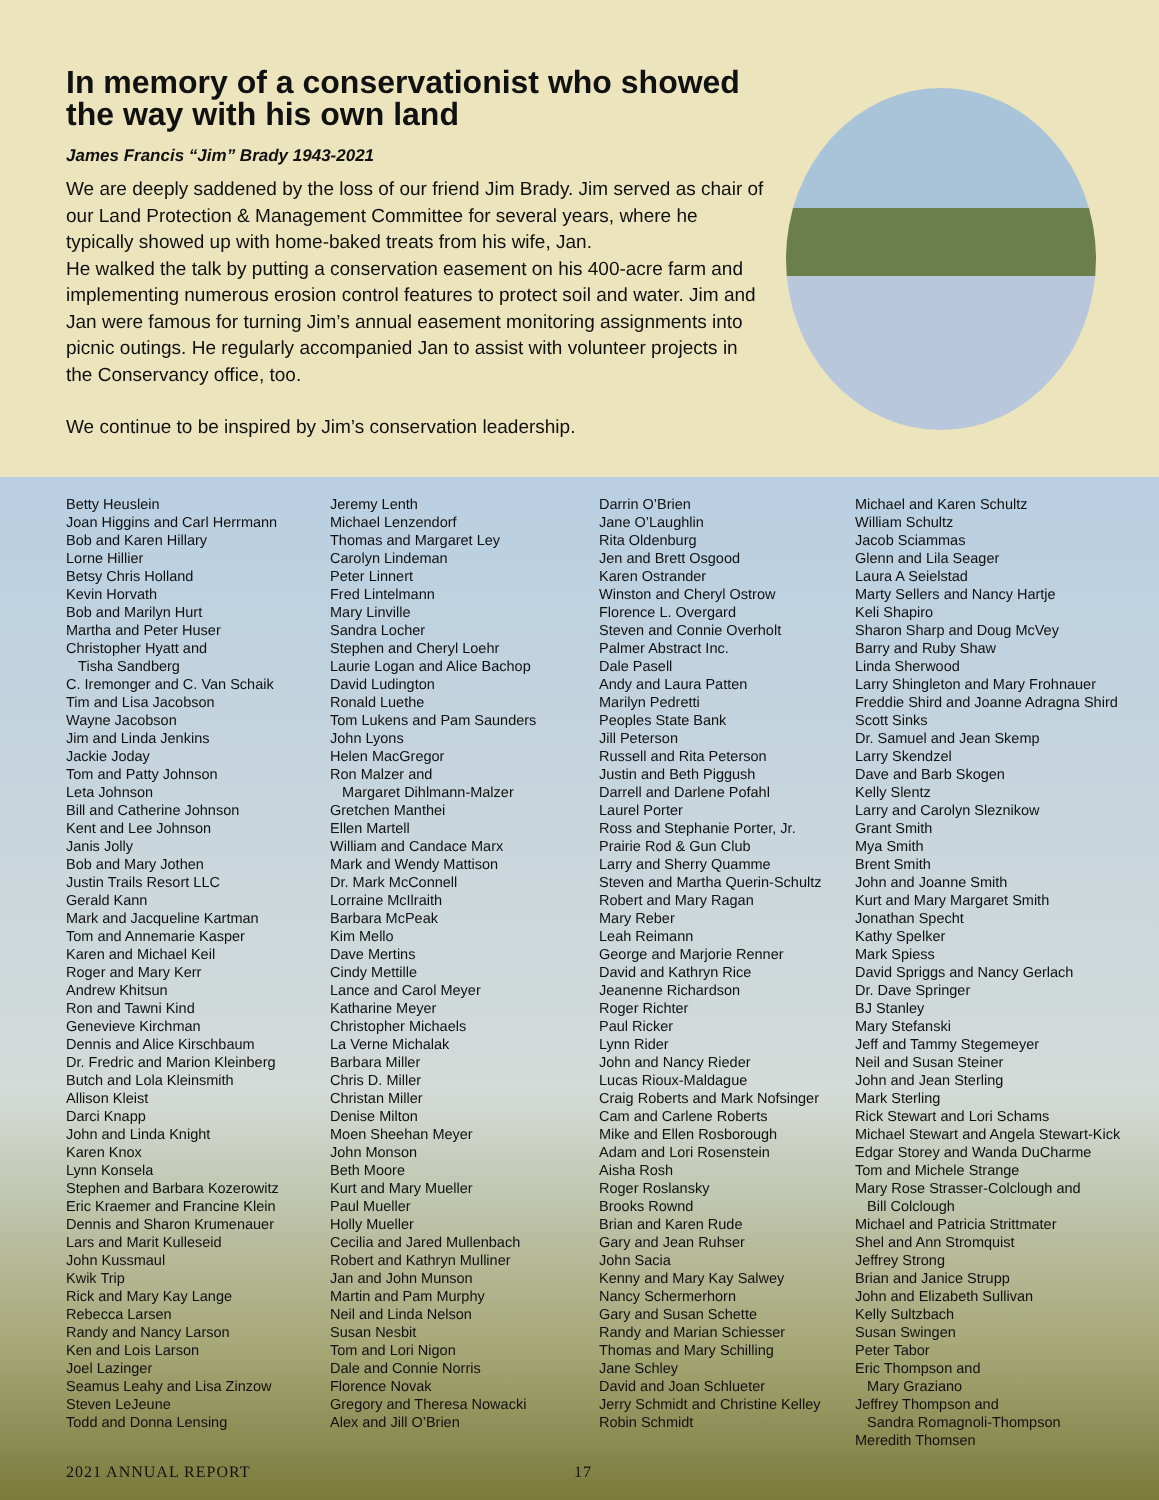In memory of a conservationist who showed the way with his own land
James Francis “Jim” Brady 1943-2021
We are deeply saddened by the loss of our friend Jim Brady. Jim served as chair of our Land Protection & Management Committee for several years, where he typically showed up with home-baked treats from his wife, Jan.
He walked the talk by putting a conservation easement on his 400-acre farm and implementing numerous erosion control features to protect soil and water. Jim and Jan were famous for turning Jim’s annual easement monitoring assignments into picnic outings. He regularly accompanied Jan to assist with volunteer projects in the Conservancy office, too.
We continue to be inspired by Jim’s conservation leadership.
Betty Heuslein Joan Higgins and Carl Herrmann Bob and Karen Hillary Lorne Hillier Betsy Chris Holland Kevin Horvath Bob and Marilyn Hurt Martha and Peter Huser Christopher Hyatt and Tisha Sandberg C. Iremonger and C. Van Schaik Tim and Lisa Jacobson Wayne Jacobson Jim and Linda Jenkins Jackie Joday Tom and Patty Johnson Leta Johnson Bill and Catherine Johnson Kent and Lee Johnson Janis Jolly Bob and Mary Jothen Justin Trails Resort LLC Gerald Kann Mark and Jacqueline Kartman Tom and Annemarie Kasper Karen and Michael Keil Roger and Mary Kerr Andrew Khitsun Ron and Tawni Kind Genevieve Kirchman Dennis and Alice Kirschbaum Dr. Fredric and Marion Kleinberg Butch and Lola Kleinsmith Allison Kleist Darci Knapp John and Linda Knight Karen Knox Lynn Konsela Stephen and Barbara Kozerowitz Eric Kraemer and Francine Klein Dennis and Sharon Krumenauer Lars and Marit Kulleseid John Kussmaul Kwik Trip Rick and Mary Kay Lange Rebecca Larsen Randy and Nancy Larson Ken and Lois Larson Joel Lazinger Seamus Leahy and Lisa Zinzow Steven LeJeune Todd and Donna Lensing
Jeremy Lenth Michael Lenzendorf Thomas and Margaret Ley Carolyn Lindeman Peter Linnert Fred Lintelmann Mary Linville Sandra Locher Stephen and Cheryl Loehr Laurie Logan and Alice Bachop David Ludington Ronald Luethe Tom Lukens and Pam Saunders John Lyons Helen MacGregor Ron Malzer and Margaret Dihlmann-Malzer Gretchen Manthei Ellen Martell William and Candace Marx Mark and Wendy Mattison Dr. Mark McConnell Lorraine McIlraith Barbara McPeak Kim Mello Dave Mertins Cindy Mettille Lance and Carol Meyer Katharine Meyer Christopher Michaels La Verne Michalak Barbara Miller Chris D. Miller Christan Miller Denise Milton Moen Sheehan Meyer John Monson Beth Moore Kurt and Mary Mueller Paul Mueller Holly Mueller Cecilia and Jared Mullenbach Robert and Kathryn Mulliner Jan and John Munson Martin and Pam Murphy Neil and Linda Nelson Susan Nesbit Tom and Lori Nigon Dale and Connie Norris Florence Novak Gregory and Theresa Nowacki Alex and Jill O’Brien
Darrin O’Brien Jane O’Laughlin Rita Oldenburg Jen and Brett Osgood Karen Ostrander Winston and Cheryl Ostrow Florence L. Overgard Steven and Connie Overholt Palmer Abstract Inc. Dale Pasell Andy and Laura Patten Marilyn Pedretti Peoples State Bank Jill Peterson Russell and Rita Peterson Justin and Beth Piggush Darrell and Darlene Pofahl Laurel Porter Ross and Stephanie Porter, Jr. Prairie Rod & Gun Club Larry and Sherry Quamme Steven and Martha Querin-Schultz Robert and Mary Ragan Mary Reber Leah Reimann George and Marjorie Renner David and Kathryn Rice Jeanenne Richardson Roger Richter Paul Ricker Lynn Rider John and Nancy Rieder Lucas Rioux-Maldague Craig Roberts and Mark Nofsinger Cam and Carlene Roberts Mike and Ellen Rosborough Adam and Lori Rosenstein Aisha Rosh Roger Roslansky Brooks Rownd Brian and Karen Rude Gary and Jean Ruhser John Sacia Kenny and Mary Kay Salwey Nancy Schermerhorn Gary and Susan Schette Randy and Marian Schiesser Thomas and Mary Schilling Jane Schley David and Joan Schlueter Jerry Schmidt and Christine Kelley Robin Schmidt
Michael and Karen Schultz William Schultz Jacob Sciammas Glenn and Lila Seager Laura A Seielstad Marty Sellers and Nancy Hartje Keli Shapiro Sharon Sharp and Doug McVey Barry and Ruby Shaw Linda Sherwood Larry Shingleton and Mary Frohnauer Freddie Shird and Joanne Adragna Shird Scott Sinks Dr. Samuel and Jean Skemp Larry Skendzel Dave and Barb Skogen Kelly Slentz Larry and Carolyn Sleznikow Grant Smith Mya Smith Brent Smith John and Joanne Smith Kurt and Mary Margaret Smith Jonathan Specht Kathy Spelker Mark Spiess David Spriggs and Nancy Gerlach Dr. Dave Springer BJ Stanley Mary Stefanski Jeff and Tammy Stegemeyer Neil and Susan Steiner John and Jean Sterling Mark Sterling Rick Stewart and Lori Schams Michael Stewart and Angela Stewart-Kick Edgar Storey and Wanda DuCharme Tom and Michele Strange Mary Rose Strasser-Colclough and Bill Colclough Michael and Patricia Strittmater Shel and Ann Stromquist Jeffrey Strong Brian and Janice Strupp John and Elizabeth Sullivan Kelly Sultzbach Susan Swingen Peter Tabor Eric Thompson and Mary Graziano Jeffrey Thompson and Sandra Romagnoli-Thompson Meredith Thomsen
2021 ANNUAL REPORT 17